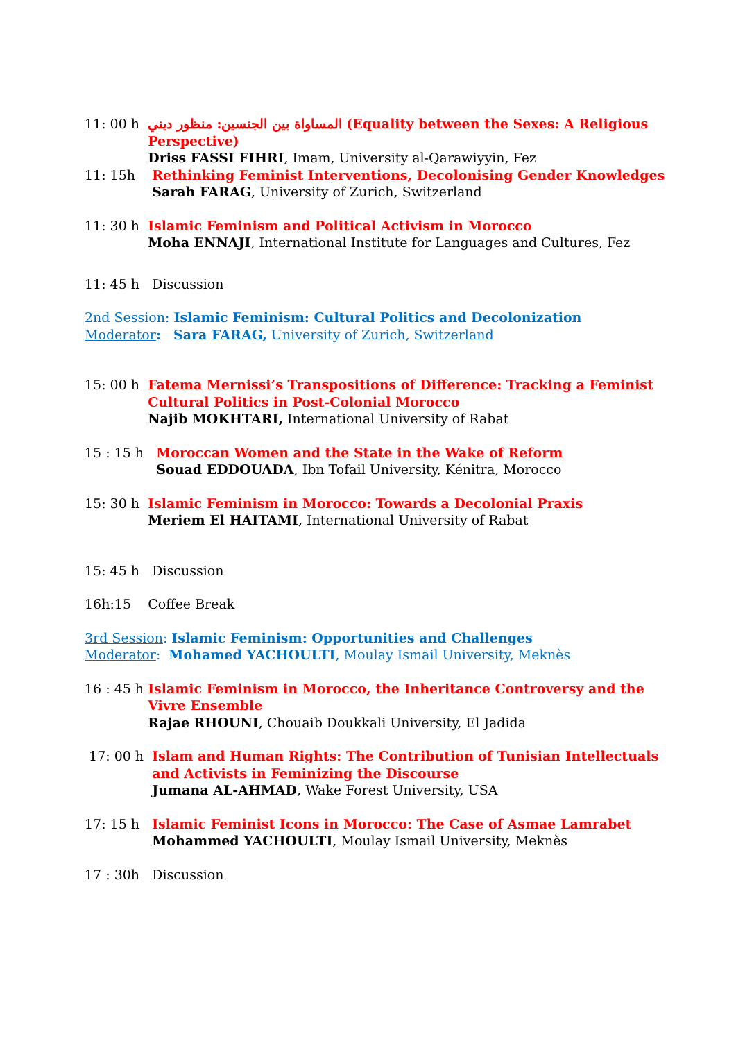11: 00 h
المساواة بين الجنسين: منظور ديني (Equality between the Sexes: A Religious Perspective)
Driss FASSI FIHRI, Imam, University al-Qarawiyyin, Fez
11: 15h
Rethinking Feminist Interventions, Decolonising Gender Knowledges
Sarah FARAG, University of Zurich, Switzerland
11: 30 h
Islamic Feminism and Political Activism in Morocco
Moha ENNAJI, International Institute for Languages and Cultures, Fez
11: 45 h Discussion
2nd Session: Islamic Feminism: Cultural Politics and Decolonization
Moderator: Sara FARAG, University of Zurich, Switzerland
15: 00 h
Fatema Mernissi’s Transpositions of Difference: Tracking a Feminist Cultural Politics in Post-Colonial Morocco
Najib MOKHTARI, International University of Rabat
15 : 15 h
Moroccan Women and the State in the Wake of Reform
Souad EDDOUADA, Ibn Tofail University, Kénitra, Morocco
15: 30 h
Islamic Feminism in Morocco: Towards a Decolonial Praxis
Meriem El HAITAMI, International University of Rabat
15: 45 h Discussion
16h:15 Coffee Break
3rd Session: Islamic Feminism: Opportunities and Challenges
Moderator: Mohamed YACHOULTI, Moulay Ismail University, Meknès
16 : 45 h
Islamic Feminism in Morocco, the Inheritance Controversy and the Vivre Ensemble
Rajae RHOUNI, Chouaib Doukkali University, El Jadida
17: 00 h
Islam and Human Rights: The Contribution of Tunisian Intellectuals and Activists in Feminizing the Discourse
Jumana AL-AHMAD, Wake Forest University, USA
17: 15 h
Islamic Feminist Icons in Morocco: The Case of Asmae Lamrabet
Mohammed YACHOULTI, Moulay Ismail University, Meknès
17 : 30h Discussion